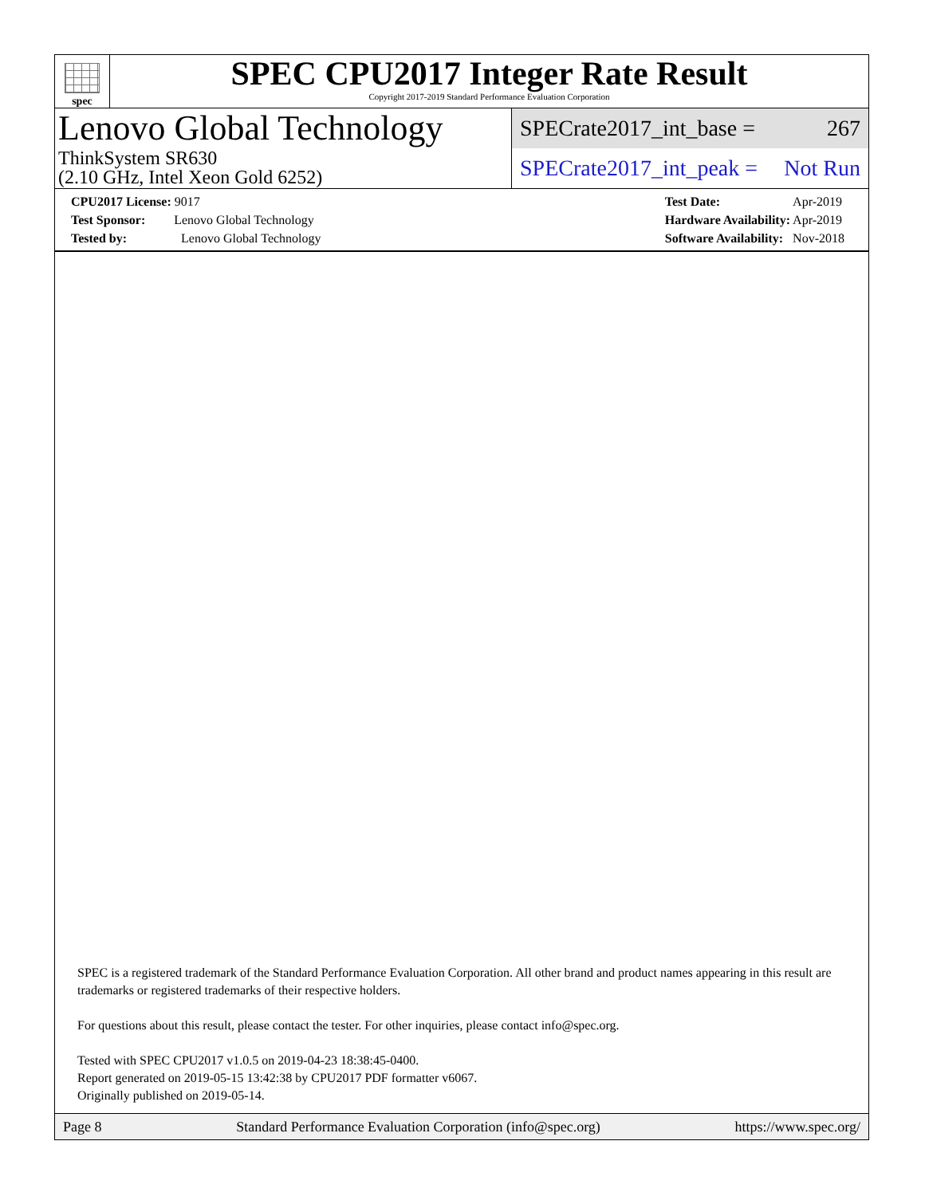spec
SPEC CPU2017 Integer Rate Result
Copyright 2017-2019 Standard Performance Evaluation Corporation
Lenovo Global Technology
ThinkSystem SR630
(2.10 GHz, Intel Xeon Gold 6252)
SPECrate2017_int_base = 267
SPECrate2017_int_peak = Not Run
CPU2017 License: 9017
Test Sponsor: Lenovo Global Technology
Tested by: Lenovo Global Technology
Test Date: Apr-2019
Hardware Availability: Apr-2019
Software Availability: Nov-2018
SPEC is a registered trademark of the Standard Performance Evaluation Corporation. All other brand and product names appearing in this result are trademarks or registered trademarks of their respective holders.
For questions about this result, please contact the tester. For other inquiries, please contact info@spec.org.
Tested with SPEC CPU2017 v1.0.5 on 2019-04-23 18:38:45-0400.
Report generated on 2019-05-15 13:42:38 by CPU2017 PDF formatter v6067.
Originally published on 2019-05-14.
Page 8 Standard Performance Evaluation Corporation (info@spec.org) https://www.spec.org/